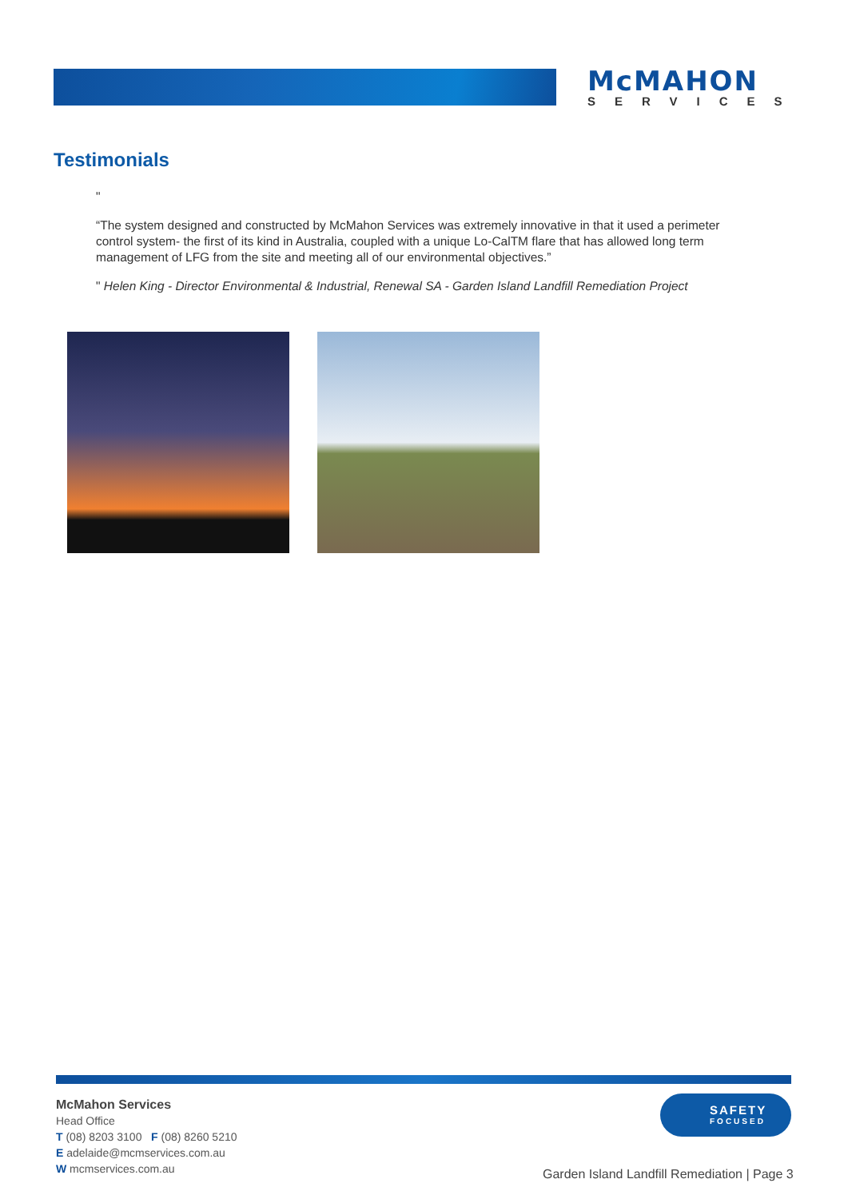McMAHON
SERVICES
Testimonials
"
“The system designed and constructed by McMahon Services was extremely innovative in that it used a perimeter control system- the first of its kind in Australia, coupled with a unique Lo-CalTM flare that has allowed long term management of LFG from the site and meeting all of our environmental objectives.”
" Helen King - Director Environmental & Industrial, Renewal SA - Garden Island Landfill Remediation Project
McMahon Services
Head Office
T (08) 8203 3100 F (08) 8260 5210
E adelaide@mcmservices.com.au
W mcmservices.com.au
SAFETY
FOCUSED
Garden Island Landfill Remediation | Page 3